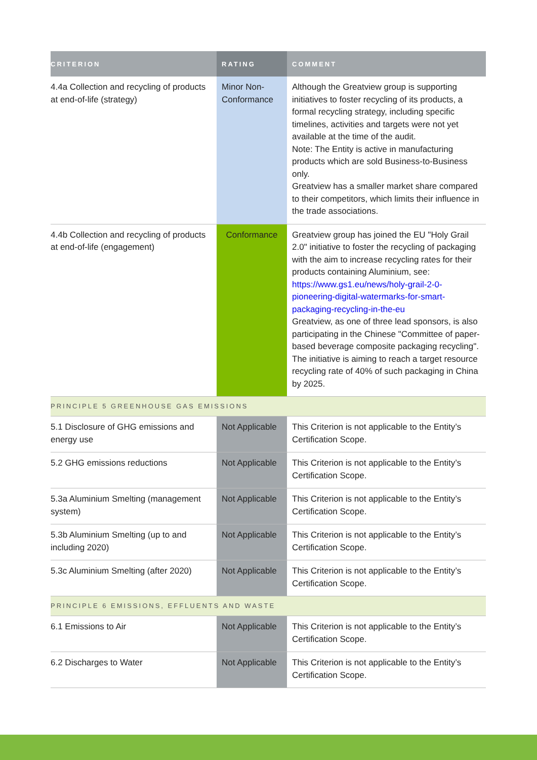| CRITERION | RATING | COMMENT |
| --- | --- | --- |
| 4.4a Collection and recycling of products at end-of-life (strategy) | Minor Non-Conformance | Although the Greatview group is supporting initiatives to foster recycling of its products, a formal recycling strategy, including specific timelines, activities and targets were not yet available at the time of the audit. Note: The Entity is active in manufacturing products which are sold Business-to-Business only. Greatview has a smaller market share compared to their competitors, which limits their influence in the trade associations. |
| 4.4b Collection and recycling of products at end-of-life (engagement) | Conformance | Greatview group has joined the EU "Holy Grail 2.0" initiative to foster the recycling of packaging with the aim to increase recycling rates for their products containing Aluminium, see: https://www.gs1.eu/news/holy-grail-2-0-pioneering-digital-watermarks-for-smart-packaging-recycling-in-the-eu Greatview, as one of three lead sponsors, is also participating in the Chinese "Committee of paper-based beverage composite packaging recycling". The initiative is aiming to reach a target resource recycling rate of 40% of such packaging in China by 2025. |
| PRINCIPLE 5 GREENHOUSE GAS EMISSIONS | | |
| 5.1 Disclosure of GHG emissions and energy use | Not Applicable | This Criterion is not applicable to the Entity’s Certification Scope. |
| 5.2 GHG emissions reductions | Not Applicable | This Criterion is not applicable to the Entity’s Certification Scope. |
| 5.3a Aluminium Smelting (management system) | Not Applicable | This Criterion is not applicable to the Entity’s Certification Scope. |
| 5.3b Aluminium Smelting (up to and including 2020) | Not Applicable | This Criterion is not applicable to the Entity’s Certification Scope. |
| 5.3c Aluminium Smelting (after 2020) | Not Applicable | This Criterion is not applicable to the Entity’s Certification Scope. |
| PRINCIPLE 6 EMISSIONS, EFFLUENTS AND WASTE | | |
| 6.1 Emissions to Air | Not Applicable | This Criterion is not applicable to the Entity’s Certification Scope. |
| 6.2 Discharges to Water | Not Applicable | This Criterion is not applicable to the Entity’s Certification Scope. |